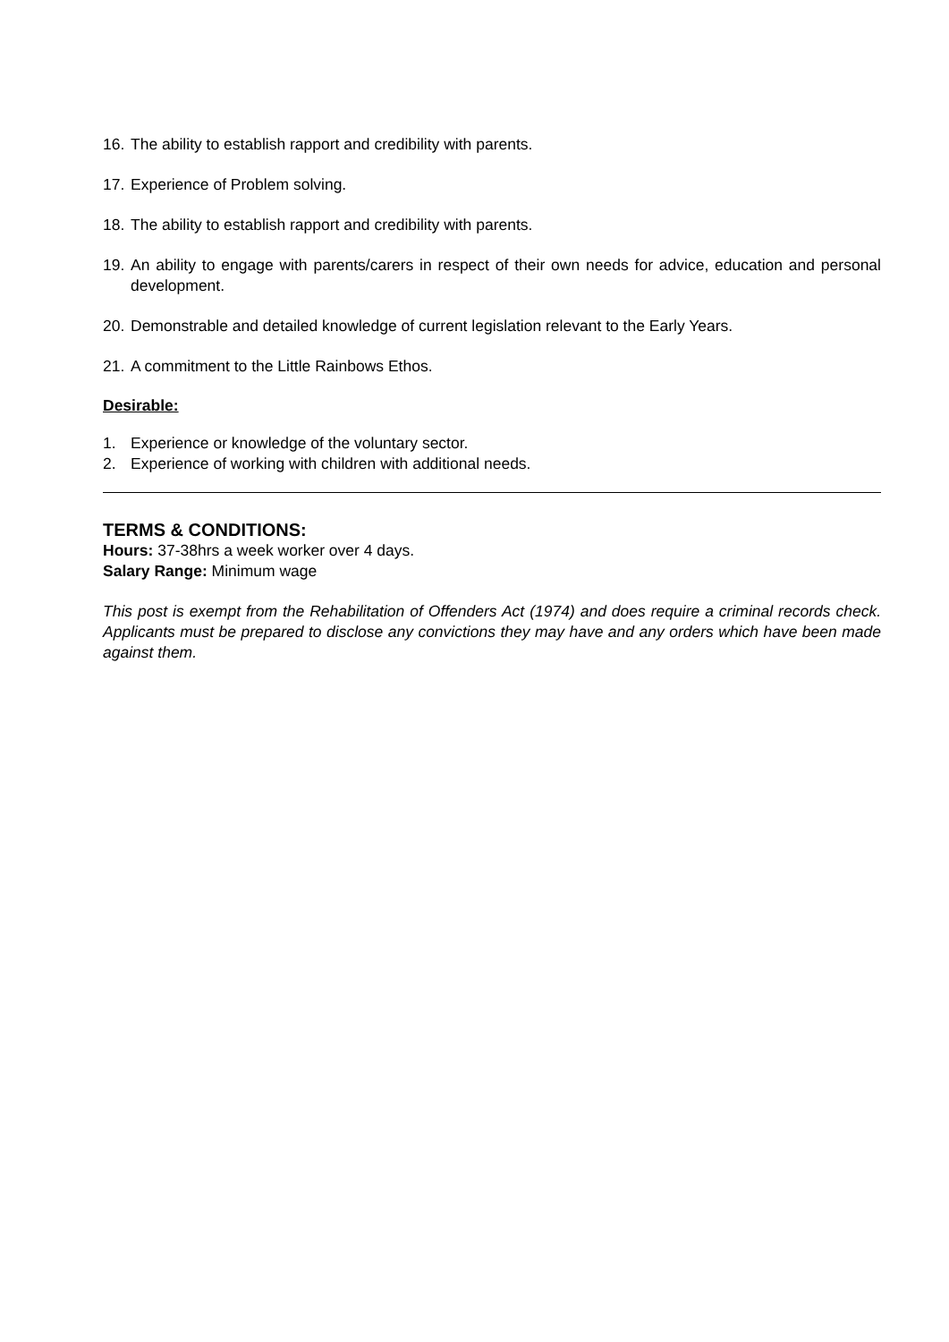16. The ability to establish rapport and credibility with parents.
17. Experience of Problem solving.
18. The ability to establish rapport and credibility with parents.
19. An ability to engage with parents/carers in respect of their own needs for advice, education and personal development.
20. Demonstrable and detailed knowledge of current legislation relevant to the Early Years.
21. A commitment to the Little Rainbows Ethos.
Desirable:
1. Experience or knowledge of the voluntary sector.
2. Experience of working with children with additional needs.
TERMS & CONDITIONS:
Hours: 37-38hrs a week worker over 4 days.
Salary Range: Minimum wage
This post is exempt from the Rehabilitation of Offenders Act (1974) and does require a criminal records check. Applicants must be prepared to disclose any convictions they may have and any orders which have been made against them.